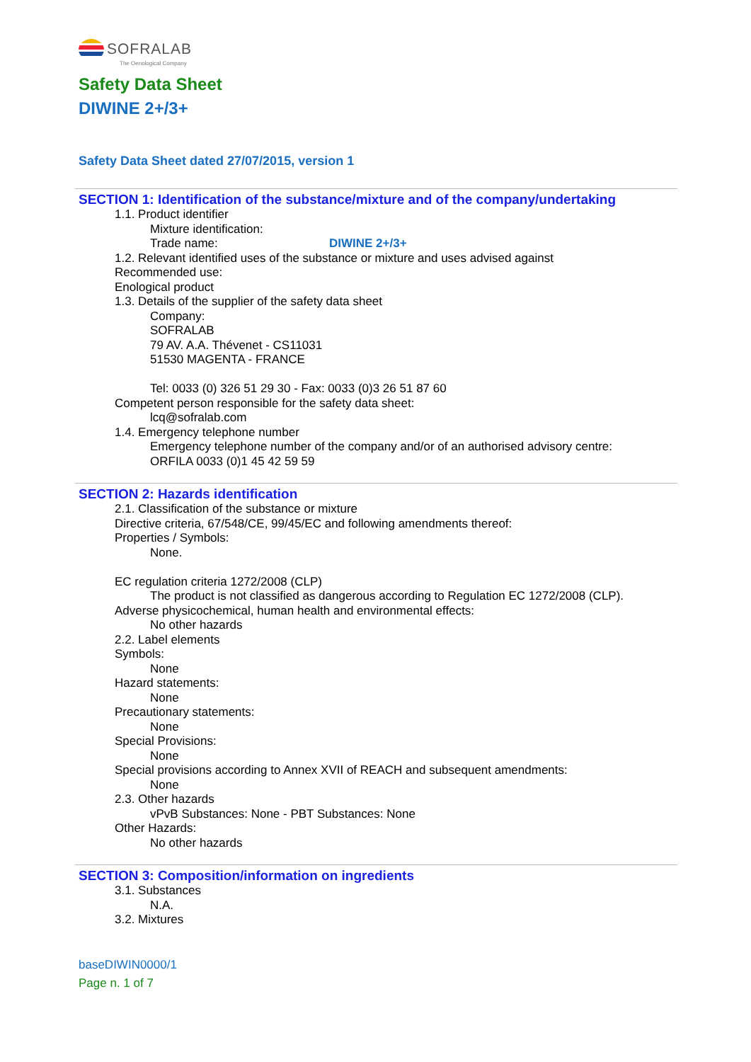SOFRALAB
The Oenological Company
Safety Data Sheet
DIWINE 2+/3+
Safety Data Sheet dated 27/07/2015, version 1
SECTION 1: Identification of the substance/mixture and of the company/undertaking
1.1. Product identifier
Mixture identification:
Trade name: DIWINE 2+/3+
1.2. Relevant identified uses of the substance or mixture and uses advised against
Recommended use:
Enological product
1.3. Details of the supplier of the safety data sheet
Company:
SOFRALAB
79 AV. A.A. Thévenet - CS11031
51530 MAGENTA - FRANCE
Tel: 0033 (0) 326 51 29 30 - Fax: 0033 (0)3 26 51 87 60
Competent person responsible for the safety data sheet:
lcq@sofralab.com
1.4. Emergency telephone number
Emergency telephone number of the company and/or of an authorised advisory centre:
ORFILA 0033 (0)1 45 42 59 59
SECTION 2: Hazards identification
2.1. Classification of the substance or mixture
Directive criteria, 67/548/CE, 99/45/EC and following amendments thereof:
Properties / Symbols:
None.
EC regulation criteria 1272/2008 (CLP)
The product is not classified as dangerous according to Regulation EC 1272/2008 (CLP).
Adverse physicochemical, human health and environmental effects:
No other hazards
2.2. Label elements
Symbols:
None
Hazard statements:
None
Precautionary statements:
None
Special Provisions:
None
Special provisions according to Annex XVII of REACH and subsequent amendments:
None
2.3. Other hazards
vPvB Substances: None - PBT Substances: None
Other Hazards:
No other hazards
SECTION 3: Composition/information on ingredients
3.1. Substances
N.A.
3.2. Mixtures
baseDIWIN0000/1
Page n. 1 of 7